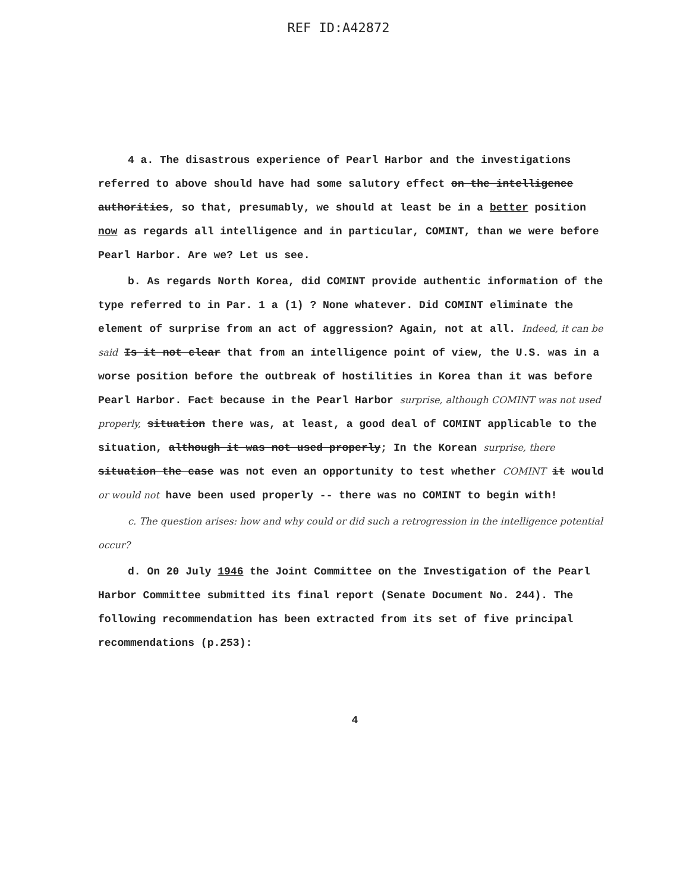REF ID:A42872
4 a. The disastrous experience of Pearl Harbor and the investigations referred to above should have had some salutory effect on the intelligence authorities, so that, presumably, we should at least be in a better position now as regards all intelligence and in particular, COMINT, than we were before Pearl Harbor. Are we? Let us see.
b. As regards North Korea, did COMINT provide authentic information of the type referred to in Par. 1 a (1) ? None whatever. Did COMINT eliminate the element of surprise from an act of aggression? Again, not at all. Indeed, it can be said Is it not clear that from an intelligence point of view, the U.S. was in a worse position before the outbreak of hostilities in Korea than it was before Pearl Harbor. Fact because in the Pearl Harbor surprise, although COMINT was not used properly, situation there was, at least, a good deal of COMINT applicable to the situation, although it was not used properly; In the Korean surprise, there situation the case was not even an opportunity to test whether COMINT it would or would not have been used properly -- there was no COMINT to begin with!
c. The question arises: how and why could or did such a retrogression in the intelligence potential occur?
d. On 20 July 1946 the Joint Committee on the Investigation of the Pearl Harbor Committee submitted its final report (Senate Document No. 244). The following recommendation has been extracted from its set of five principal recommendations (p.253):
4